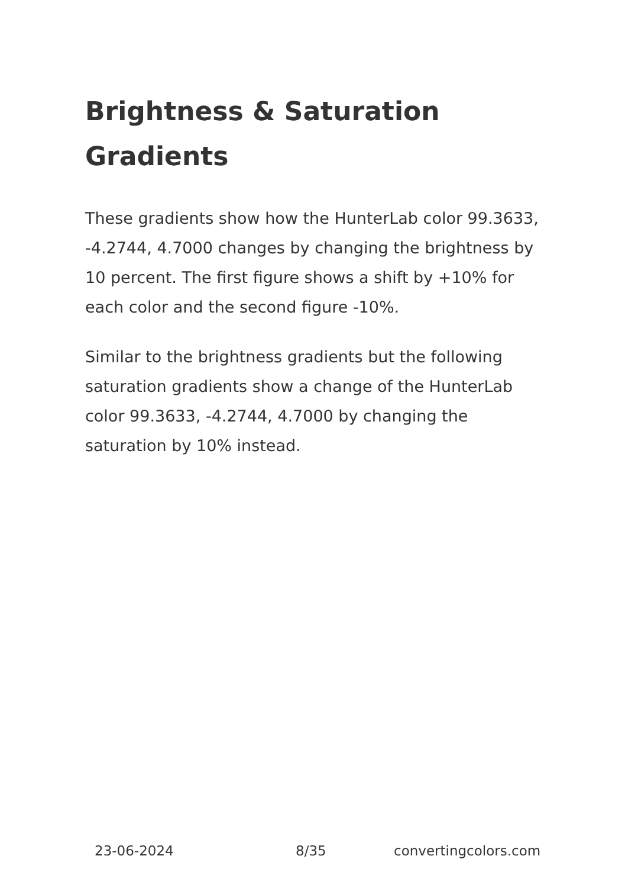Brightness & Saturation Gradients
These gradients show how the HunterLab color 99.3633, -4.2744, 4.7000 changes by changing the brightness by 10 percent. The first figure shows a shift by +10% for each color and the second figure -10%.
Similar to the brightness gradients but the following saturation gradients show a change of the HunterLab color 99.3633, -4.2744, 4.7000 by changing the saturation by 10% instead.
23-06-2024 8/35 convertingcolors.com